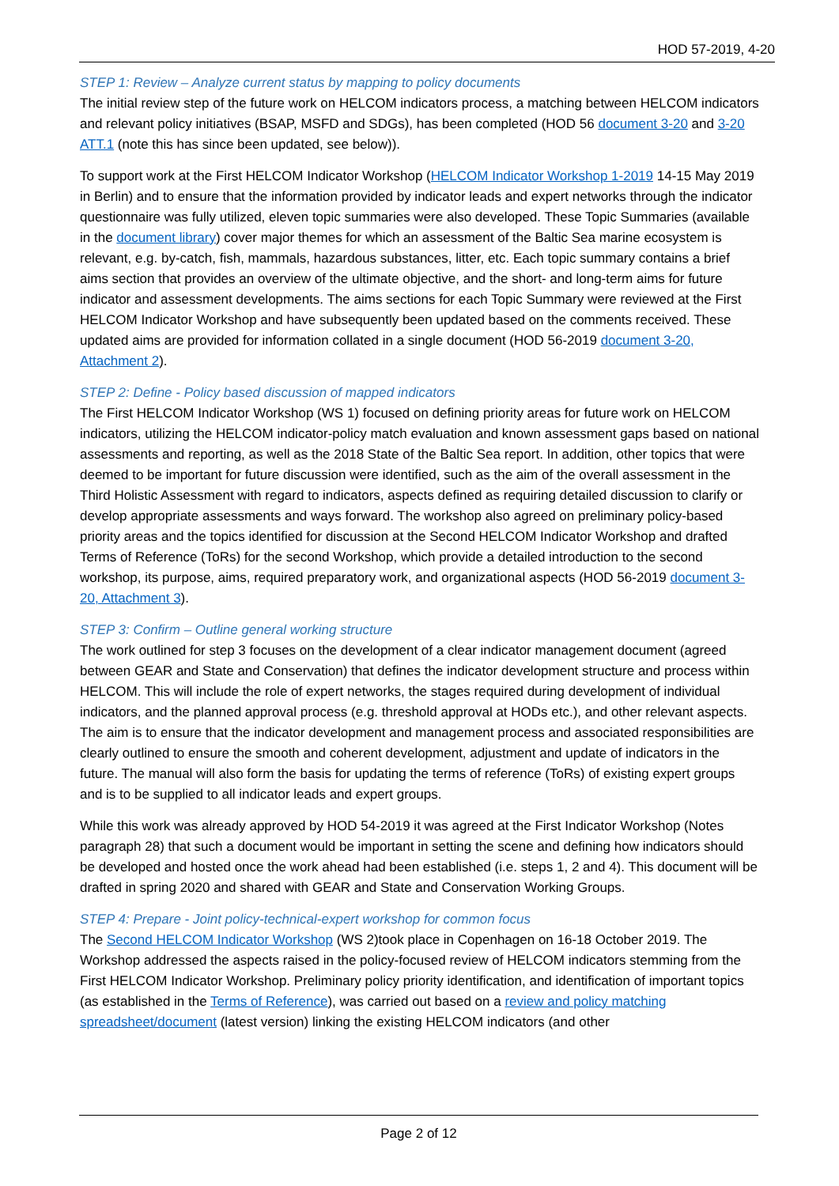HOD 57-2019, 4-20
STEP 1: Review – Analyze current status by mapping to policy documents
The initial review step of the future work on HELCOM indicators process, a matching between HELCOM indicators and relevant policy initiatives (BSAP, MSFD and SDGs), has been completed (HOD 56 document 3-20 and 3-20 ATT.1 (note this has since been updated, see below)).
To support work at the First HELCOM Indicator Workshop (HELCOM Indicator Workshop 1-2019 14-15 May 2019 in Berlin) and to ensure that the information provided by indicator leads and expert networks through the indicator questionnaire was fully utilized, eleven topic summaries were also developed. These Topic Summaries (available in the document library) cover major themes for which an assessment of the Baltic Sea marine ecosystem is relevant, e.g. by-catch, fish, mammals, hazardous substances, litter, etc. Each topic summary contains a brief aims section that provides an overview of the ultimate objective, and the short- and long-term aims for future indicator and assessment developments. The aims sections for each Topic Summary were reviewed at the First HELCOM Indicator Workshop and have subsequently been updated based on the comments received. These updated aims are provided for information collated in a single document (HOD 56-2019 document 3-20, Attachment 2).
STEP 2: Define - Policy based discussion of mapped indicators
The First HELCOM Indicator Workshop (WS 1) focused on defining priority areas for future work on HELCOM indicators, utilizing the HELCOM indicator-policy match evaluation and known assessment gaps based on national assessments and reporting, as well as the 2018 State of the Baltic Sea report. In addition, other topics that were deemed to be important for future discussion were identified, such as the aim of the overall assessment in the Third Holistic Assessment with regard to indicators, aspects defined as requiring detailed discussion to clarify or develop appropriate assessments and ways forward. The workshop also agreed on preliminary policy-based priority areas and the topics identified for discussion at the Second HELCOM Indicator Workshop and drafted Terms of Reference (ToRs) for the second Workshop, which provide a detailed introduction to the second workshop, its purpose, aims, required preparatory work, and organizational aspects (HOD 56-2019 document 3-20, Attachment 3).
STEP 3: Confirm – Outline general working structure
The work outlined for step 3 focuses on the development of a clear indicator management document (agreed between GEAR and State and Conservation) that defines the indicator development structure and process within HELCOM. This will include the role of expert networks, the stages required during development of individual indicators, and the planned approval process (e.g. threshold approval at HODs etc.), and other relevant aspects. The aim is to ensure that the indicator development and management process and associated responsibilities are clearly outlined to ensure the smooth and coherent development, adjustment and update of indicators in the future. The manual will also form the basis for updating the terms of reference (ToRs) of existing expert groups and is to be supplied to all indicator leads and expert groups.
While this work was already approved by HOD 54-2019 it was agreed at the First Indicator Workshop (Notes paragraph 28) that such a document would be important in setting the scene and defining how indicators should be developed and hosted once the work ahead had been established (i.e. steps 1, 2 and 4). This document will be drafted in spring 2020 and shared with GEAR and State and Conservation Working Groups.
STEP 4: Prepare - Joint policy-technical-expert workshop for common focus
The Second HELCOM Indicator Workshop (WS 2)took place in Copenhagen on 16-18 October 2019. The Workshop addressed the aspects raised in the policy-focused review of HELCOM indicators stemming from the First HELCOM Indicator Workshop. Preliminary policy priority identification, and identification of important topics (as established in the Terms of Reference), was carried out based on a review and policy matching spreadsheet/document (latest version) linking the existing HELCOM indicators (and other
Page 2 of 12